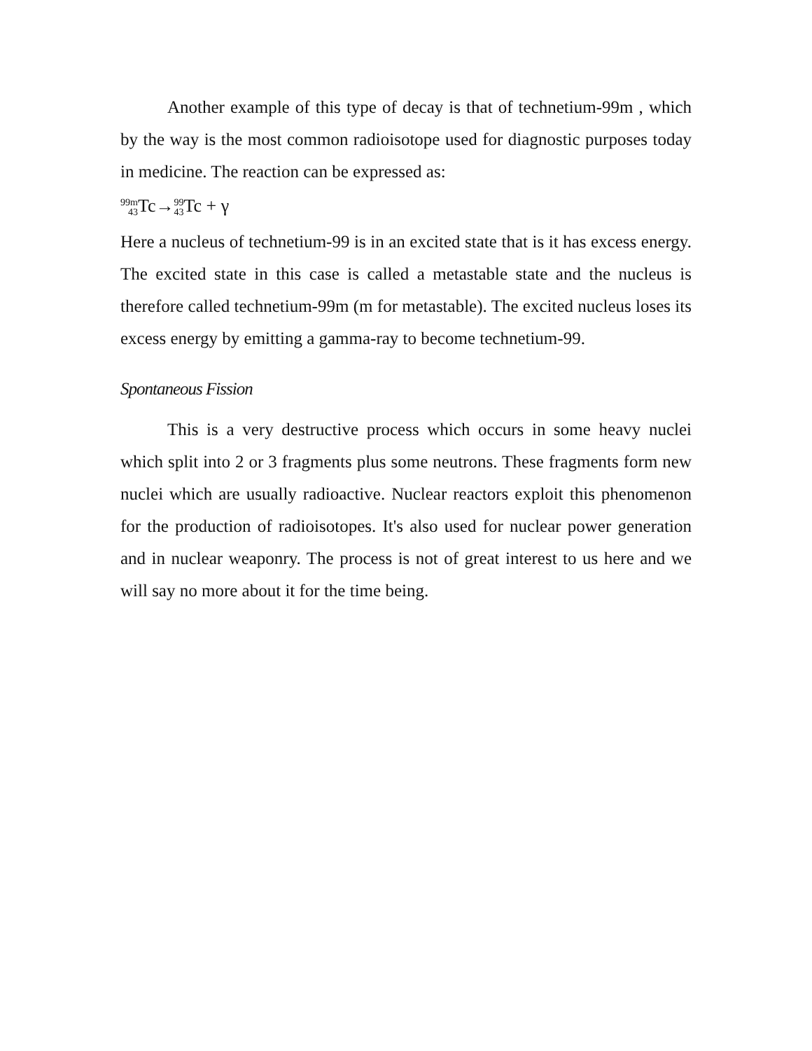Another example of this type of decay is that of technetium-99m , which by the way is the most common radioisotope used for diagnostic purposes today in medicine. The reaction can be expressed as:
99m
43 Tc→99
43 Tc + γ
Here a nucleus of technetium-99 is in an excited state that is it has excess energy. The excited state in this case is called a metastable state and the nucleus is therefore called technetium-99m (m for metastable). The excited nucleus loses its excess energy by emitting a gamma-ray to become technetium-99.
Spontaneous Fission
This is a very destructive process which occurs in some heavy nuclei which split into 2 or 3 fragments plus some neutrons. These fragments form new nuclei which are usually radioactive. Nuclear reactors exploit this phenomenon for the production of radioisotopes. It's also used for nuclear power generation and in nuclear weaponry. The process is not of great interest to us here and we will say no more about it for the time being.